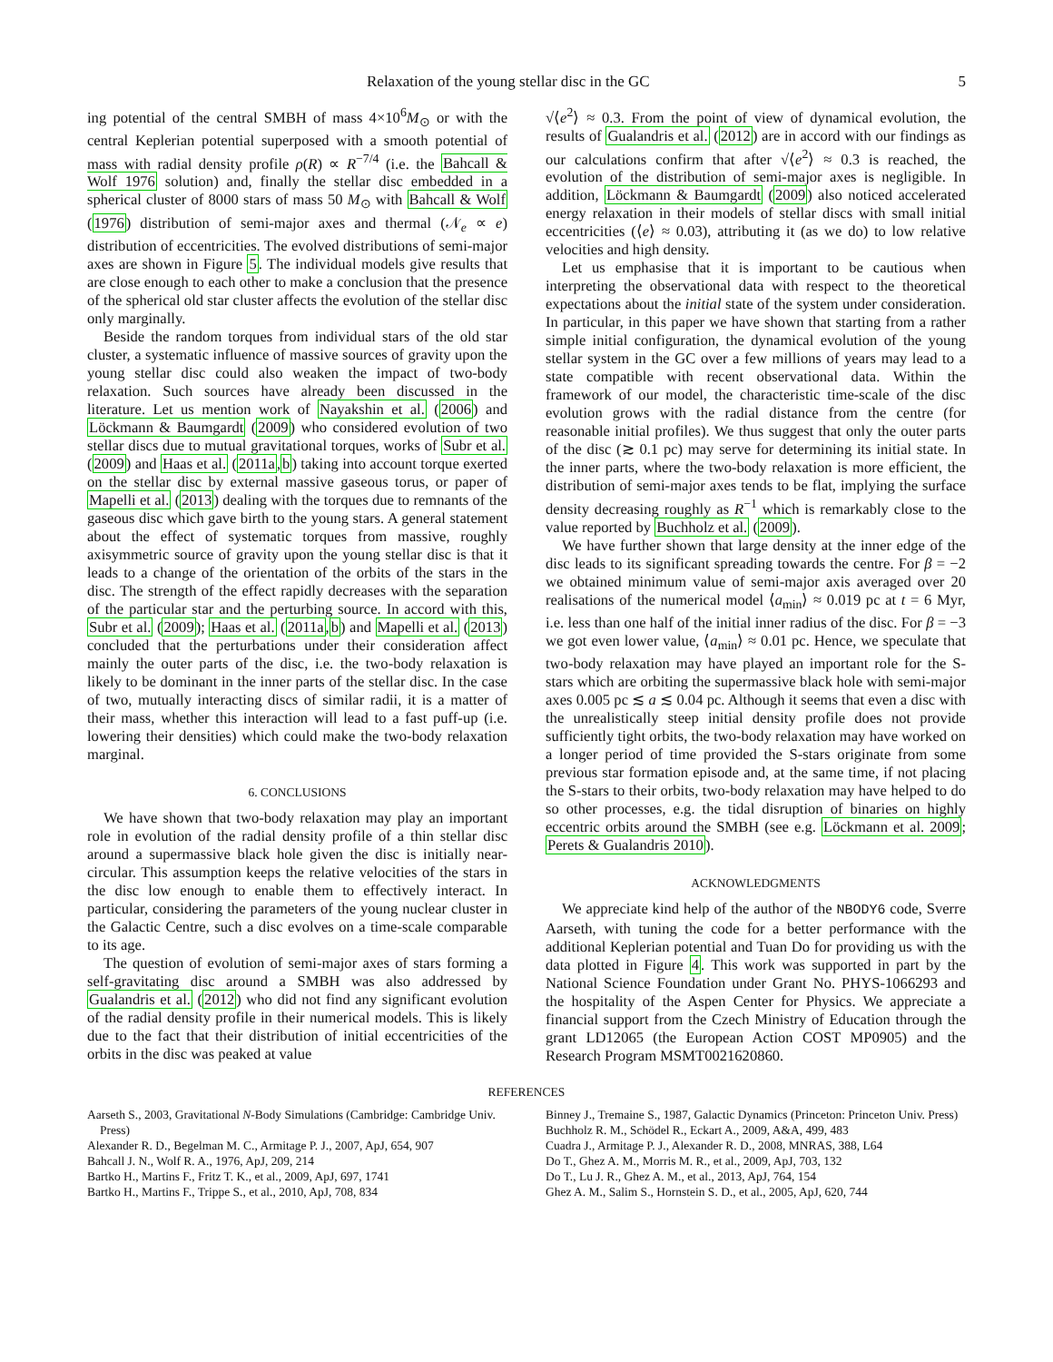Relaxation of the young stellar disc in the GC 5
ing potential of the central SMBH of mass 4×10<sup>6</sup>M<sub>⊙</sub> or with the central Keplerian potential superposed with a smooth potential of mass with radial density profile ρ(R) ∝ R<sup>−7/4</sup> (i.e. the Bahcall & Wolf 1976 solution) and, finally the stellar disc embedded in a spherical cluster of 8000 stars of mass 50 M<sub>⊙</sub> with Bahcall & Wolf (1976) distribution of semi-major axes and thermal (𝒩<sub>e</sub> ∝ e) distribution of eccentricities. The evolved distributions of semi-major axes are shown in Figure 5. The individual models give results that are close enough to each other to make a conclusion that the presence of the spherical old star cluster affects the evolution of the stellar disc only marginally.
Beside the random torques from individual stars of the old star cluster, a systematic influence of massive sources of gravity upon the young stellar disc could also weaken the impact of two-body relaxation. Such sources have already been discussed in the literature. Let us mention work of Nayakshin et al. (2006) and Löckmann & Baumgardt (2009) who considered evolution of two stellar discs due to mutual gravitational torques, works of Subr et al. (2009) and Haas et al. (2011a,b) taking into account torque exerted on the stellar disc by external massive gaseous torus, or paper of Mapelli et al. (2013) dealing with the torques due to remnants of the gaseous disc which gave birth to the young stars. A general statement about the effect of systematic torques from massive, roughly axisymmetric source of gravity upon the young stellar disc is that it leads to a change of the orientation of the orbits of the stars in the disc. The strength of the effect rapidly decreases with the separation of the particular star and the perturbing source. In accord with this, Subr et al. (2009); Haas et al. (2011a,b) and Mapelli et al. (2013) concluded that the perturbations under their consideration affect mainly the outer parts of the disc, i.e. the two-body relaxation is likely to be dominant in the inner parts of the stellar disc. In the case of two, mutually interacting discs of similar radii, it is a matter of their mass, whether this interaction will lead to a fast puff-up (i.e. lowering their densities) which could make the two-body relaxation marginal.
6. CONCLUSIONS
We have shown that two-body relaxation may play an important role in evolution of the radial density profile of a thin stellar disc around a supermassive black hole given the disc is initially near-circular. This assumption keeps the relative velocities of the stars in the disc low enough to enable them to effectively interact. In particular, considering the parameters of the young nuclear cluster in the Galactic Centre, such a disc evolves on a time-scale comparable to its age.
The question of evolution of semi-major axes of stars forming a self-gravitating disc around a SMBH was also addressed by Gualandris et al. (2012) who did not find any significant evolution of the radial density profile in their numerical models. This is likely due to the fact that their distribution of initial eccentricities of the orbits in the disc was peaked at value
√⟨e<sup>2</sup>⟩ ≈ 0.3. From the point of view of dynamical evolution, the results of Gualandris et al. (2012) are in accord with our findings as our calculations confirm that after √⟨e<sup>2</sup>⟩ ≈ 0.3 is reached, the evolution of the distribution of semi-major axes is negligible. In addition, Löckmann & Baumgardt (2009) also noticed accelerated energy relaxation in their models of stellar discs with small initial eccentricities (⟨e⟩ ≈ 0.03), attributing it (as we do) to low relative velocities and high density.
Let us emphasise that it is important to be cautious when interpreting the observational data with respect to the theoretical expectations about the initial state of the system under consideration. In particular, in this paper we have shown that starting from a rather simple initial configuration, the dynamical evolution of the young stellar system in the GC over a few millions of years may lead to a state compatible with recent observational data. Within the framework of our model, the characteristic time-scale of the disc evolution grows with the radial distance from the centre (for reasonable initial profiles). We thus suggest that only the outer parts of the disc (≳ 0.1 pc) may serve for determining its initial state. In the inner parts, where the two-body relaxation is more efficient, the distribution of semi-major axes tends to be flat, implying the surface density decreasing roughly as R<sup>−1</sup> which is remarkably close to the value reported by Buchholz et al. (2009).
We have further shown that large density at the inner edge of the disc leads to its significant spreading towards the centre. For β = −2 we obtained minimum value of semi-major axis averaged over 20 realisations of the numerical model ⟨a<sub>min</sub>⟩ ≈ 0.019 pc at t = 6 Myr, i.e. less than one half of the initial inner radius of the disc. For β = −3 we got even lower value, ⟨a<sub>min</sub>⟩ ≈ 0.01 pc. Hence, we speculate that two-body relaxation may have played an important role for the S-stars which are orbiting the supermassive black hole with semi-major axes 0.005 pc ≲ a ≲ 0.04 pc. Although it seems that even a disc with the unrealistically steep initial density profile does not provide sufficiently tight orbits, the two-body relaxation may have worked on a longer period of time provided the S-stars originate from some previous star formation episode and, at the same time, if not placing the S-stars to their orbits, two-body relaxation may have helped to do so other processes, e.g. the tidal disruption of binaries on highly eccentric orbits around the SMBH (see e.g. Löckmann et al. 2009; Perets & Gualandris 2010).
ACKNOWLEDGMENTS
We appreciate kind help of the author of the NBODY6 code, Sverre Aarseth, with tuning the code for a better performance with the additional Keplerian potential and Tuan Do for providing us with the data plotted in Figure 4. This work was supported in part by the National Science Foundation under Grant No. PHYS-1066293 and the hospitality of the Aspen Center for Physics. We appreciate a financial support from the Czech Ministry of Education through the grant LD12065 (the European Action COST MP0905) and the Research Program MSMT0021620860.
REFERENCES
Aarseth S., 2003, Gravitational N-Body Simulations (Cambridge: Cambridge Univ. Press)
Alexander R. D., Begelman M. C., Armitage P. J., 2007, ApJ, 654, 907
Bahcall J. N., Wolf R. A., 1976, ApJ, 209, 214
Bartko H., Martins F., Fritz T. K., et al., 2009, ApJ, 697, 1741
Bartko H., Martins F., Trippe S., et al., 2010, ApJ, 708, 834
Binney J., Tremaine S., 1987, Galactic Dynamics (Princeton: Princeton Univ. Press)
Buchholz R. M., Schödel R., Eckart A., 2009, A&A, 499, 483
Cuadra J., Armitage P. J., Alexander R. D., 2008, MNRAS, 388, L64
Do T., Ghez A. M., Morris M. R., et al., 2009, ApJ, 703, 132
Do T., Lu J. R., Ghez A. M., et al., 2013, ApJ, 764, 154
Ghez A. M., Salim S., Hornstein S. D., et al., 2005, ApJ, 620, 744